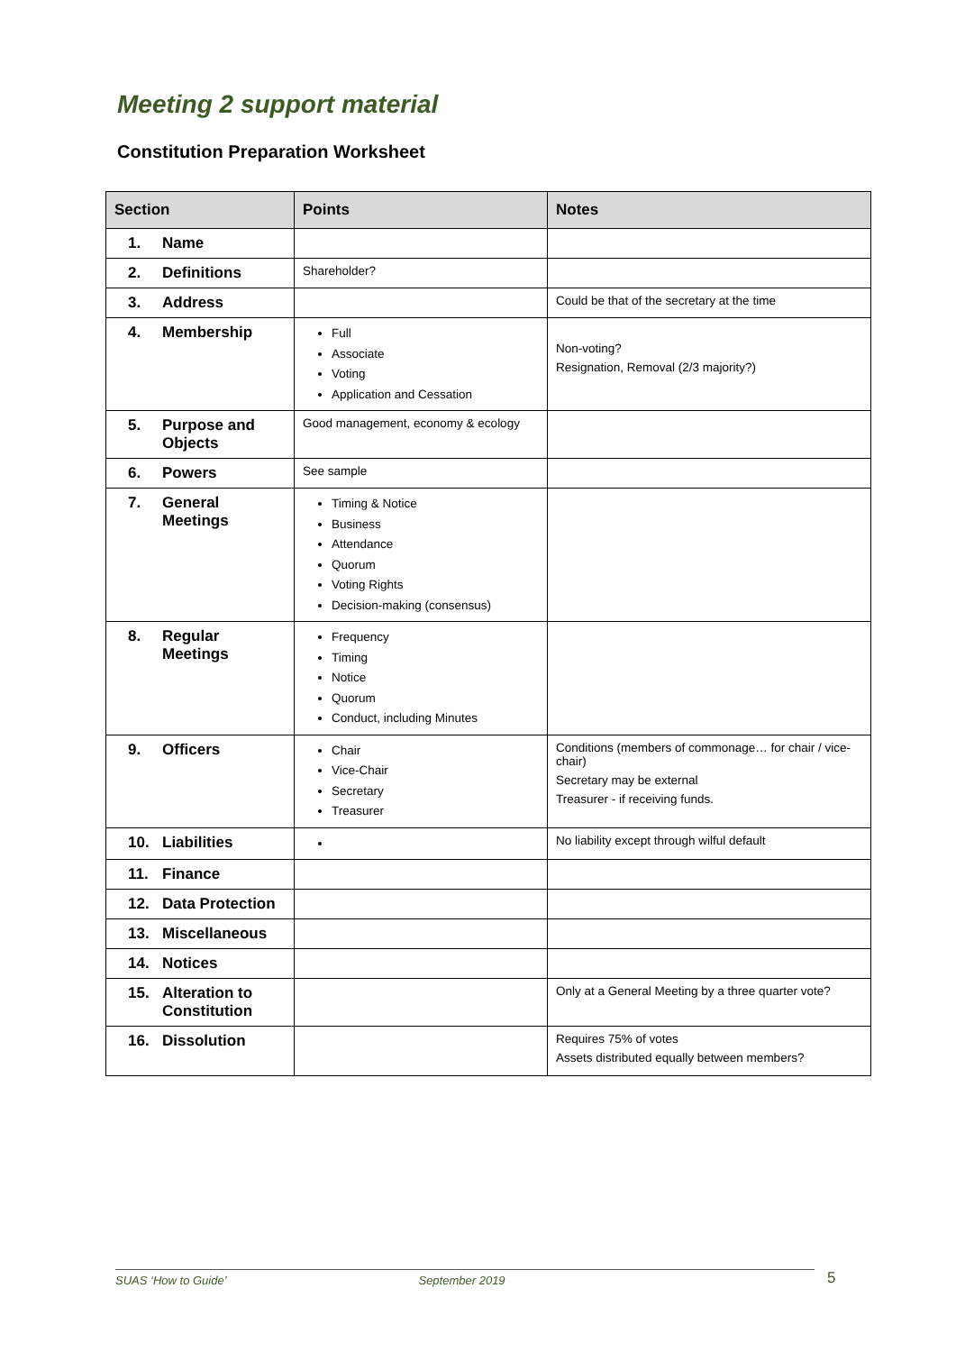Meeting 2 support material
Constitution Preparation Worksheet
| Section | Points | Notes |
| --- | --- | --- |
| 1. Name | | |
| 2. Definitions | Shareholder? | |
| 3. Address | | Could be that of the secretary at the time |
| 4. Membership | Full Associate Voting Application and Cessation | Non-voting? Resignation, Removal (2/3 majority?) |
| 5. Purpose and Objects | Good management, economy & ecology | |
| 6. Powers | See sample | |
| 7. General Meetings | Timing & Notice Business Attendance Quorum Voting Rights Decision-making (consensus) | |
| 8. Regular Meetings | Frequency Timing Notice Quorum Conduct, including Minutes | |
| 9. Officers | Chair Vice-Chair Secretary Treasurer | Conditions (members of commonage… for chair / vice-chair) Secretary may be external Treasurer - if receiving funds. |
| 10. Liabilities | | No liability except through wilful default |
| 11. Finance | | |
| 12. Data Protection | | |
| 13. Miscellaneous | | |
| 14. Notices | | |
| 15. Alteration to Constitution | | Only at a General Meeting by a three quarter vote? |
| 16. Dissolution | | Requires 75% of votes Assets distributed equally between members? |
SUAS ‘How to Guide’ September 2019 5